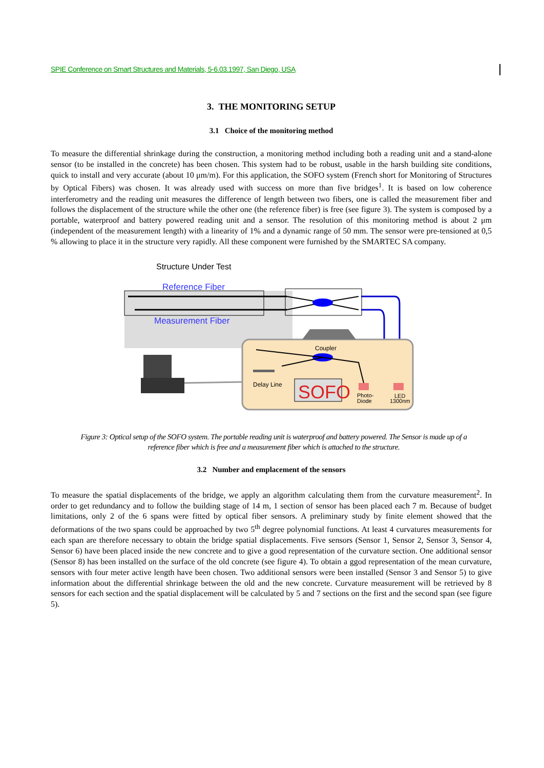SPIE Conference on Smart Structures and Materials, 5-6.03.1997, San Diego, USA
3. THE MONITORING SETUP
3.1 Choice of the monitoring method
To measure the differential shrinkage during the construction, a monitoring method including both a reading unit and a stand-alone sensor (to be installed in the concrete) has been chosen. This system had to be robust, usable in the harsh building site conditions, quick to install and very accurate (about 10 μm/m). For this application, the SOFO system (French short for Monitoring of Structures by Optical Fibers) was chosen. It was already used with success on more than five bridges<sup>1</sup>. It is based on low coherence interferometry and the reading unit measures the difference of length between two fibers, one is called the measurement fiber and follows the displacement of the structure while the other one (the reference fiber) is free (see figure 3). The system is composed by a portable, waterproof and battery powered reading unit and a sensor. The resolution of this monitoring method is about 2 μm (independent of the measurement length) with a linearity of 1% and a dynamic range of 50 mm. The sensor were pre-tensioned at 0,5 % allowing to place it in the structure very rapidly. All these component were furnished by the SMARTEC SA company.
SOFO
Structure Under Test
Reference Fiber
Measurement Fiber
Coupler
Delay Line
Photo-
Diode
LED
1300nm
Figure 3: Optical setup of the SOFO system. The portable reading unit is waterproof and battery powered. The Sensor is made up of a reference fiber which is free and a measurement fiber which is attached to the structure.
3.2 Number and emplacement of the sensors
To measure the spatial displacements of the bridge, we apply an algorithm calculating them from the curvature measurement<sup>2</sup>. In order to get redundancy and to follow the building stage of 14 m, 1 section of sensor has been placed each 7 m. Because of budget limitations, only 2 of the 6 spans were fitted by optical fiber sensors. A preliminary study by finite element showed that the deformations of the two spans could be approached by two 5<sup>th</sup> degree polynomial functions. At least 4 curvatures measurements for each span are therefore necessary to obtain the bridge spatial displacements. Five sensors (Sensor 1, Sensor 2, Sensor 3, Sensor 4, Sensor 6) have been placed inside the new concrete and to give a good representation of the curvature section. One additional sensor (Sensor 8) has been installed on the surface of the old concrete (see figure 4). To obtain a ggod representation of the mean curvature, sensors with four meter active length have been chosen. Two additional sensors were been installed (Sensor 3 and Sensor 5) to give information about the differential shrinkage between the old and the new concrete. Curvature measurement will be retrieved by 8 sensors for each section and the spatial displacement will be calculated by 5 and 7 sections on the first and the second span (see figure 5).